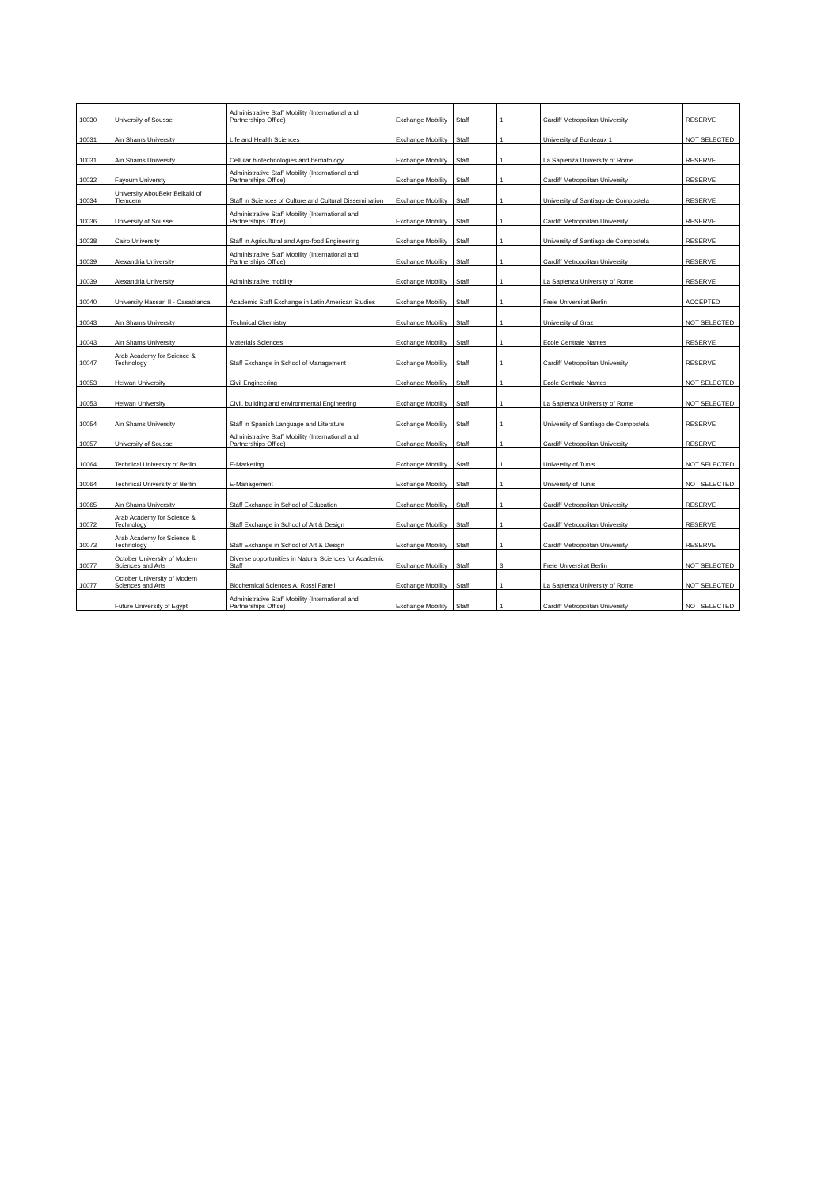| 10030 | University of Sousse | Administrative Staff Mobility (International and Partnerships Office) | Exchange Mobility | Staff | 1 | Cardiff Metropolitan University | RESERVE |
| 10031 | Ain Shams University | Life and Health Sciences | Exchange Mobility | Staff | 1 | University of Bordeaux 1 | NOT SELECTED |
| 10031 | Ain Shams University | Cellular biotechnologies and hematology | Exchange Mobility | Staff | 1 | La Sapienza University of Rome | RESERVE |
| 10032 | Fayoum Universty | Administrative Staff Mobility (International and Partnerships Office) | Exchange Mobility | Staff | 1 | Cardiff Metropolitan University | RESERVE |
| 10034 | University AbouBekr Belkaid of Tlemcem | Staff in Sciences of Culture and Cultural Dissemination | Exchange Mobility | Staff | 1 | University of Santiago de Compostela | RESERVE |
| 10036 | University of Sousse | Administrative Staff Mobility (International and Partnerships Office) | Exchange Mobility | Staff | 1 | Cardiff Metropolitan University | RESERVE |
| 10038 | Cairo University | Staff in Agricultural and Agro-food Engineering | Exchange Mobility | Staff | 1 | University of Santiago de Compostela | RESERVE |
| 10039 | Alexandria University | Administrative Staff Mobility (International and Partnerships Office) | Exchange Mobility | Staff | 1 | Cardiff Metropolitan University | RESERVE |
| 10039 | Alexandria University | Administrative mobility | Exchange Mobility | Staff | 1 | La Sapienza University of Rome | RESERVE |
| 10040 | University Hassan II - Casablanca | Academic Staff Exchange in Latin American Studies | Exchange Mobility | Staff | 1 | Freie Universitat Berlin | ACCEPTED |
| 10043 | Ain Shams University | Technical Chemistry | Exchange Mobility | Staff | 1 | University of Graz | NOT SELECTED |
| 10043 | Ain Shams University | Materials Sciences | Exchange Mobility | Staff | 1 | Ecole Centrale Nantes | RESERVE |
| 10047 | Arab Academy for Science & Technology | Staff Exchange in School of Management | Exchange Mobility | Staff | 1 | Cardiff Metropolitan University | RESERVE |
| 10053 | Helwan University | Civil Engineering | Exchange Mobility | Staff | 1 | Ecole Centrale Nantes | NOT SELECTED |
| 10053 | Helwan University | Civil, building and environmental Engineering | Exchange Mobility | Staff | 1 | La Sapienza University of Rome | NOT SELECTED |
| 10054 | Ain Shams University | Staff in Spanish Language and Literature | Exchange Mobility | Staff | 1 | University of Santiago de Compostela | RESERVE |
| 10057 | University of Sousse | Administrative Staff Mobility (International and Partnerships Office) | Exchange Mobility | Staff | 1 | Cardiff Metropolitan University | RESERVE |
| 10064 | Technical University of Berlin | E-Marketing | Exchange Mobility | Staff | 1 | University of Tunis | NOT SELECTED |
| 10064 | Technical University of Berlin | E-Management | Exchange Mobility | Staff | 1 | University of Tunis | NOT SELECTED |
| 10065 | Ain Shams University | Staff Exchange in School of Education | Exchange Mobility | Staff | 1 | Cardiff Metropolitan University | RESERVE |
| 10072 | Arab Academy for Science & Technology | Staff Exchange in School of Art & Design | Exchange Mobility | Staff | 1 | Cardiff Metropolitan University | RESERVE |
| 10073 | Arab Academy for Science & Technology | Staff Exchange in School of Art & Design | Exchange Mobility | Staff | 1 | Cardiff Metropolitan University | RESERVE |
| 10077 | October University of Modern Sciences and Arts | Diverse opportunities in Natural Sciences for Academic Staff | Exchange Mobility | Staff | 3 | Freie Universitat Berlin | NOT SELECTED |
| 10077 | October University of Modern Sciences and Arts | Biochemical Sciences A. Rossi Fanelli | Exchange Mobility | Staff | 1 | La Sapienza University of Rome | NOT SELECTED |
| | Future University of Egypt | Administrative Staff Mobility (International and Partnerships Office) | Exchange Mobility | Staff | 1 | Cardiff Metropolitan University | NOT SELECTED |